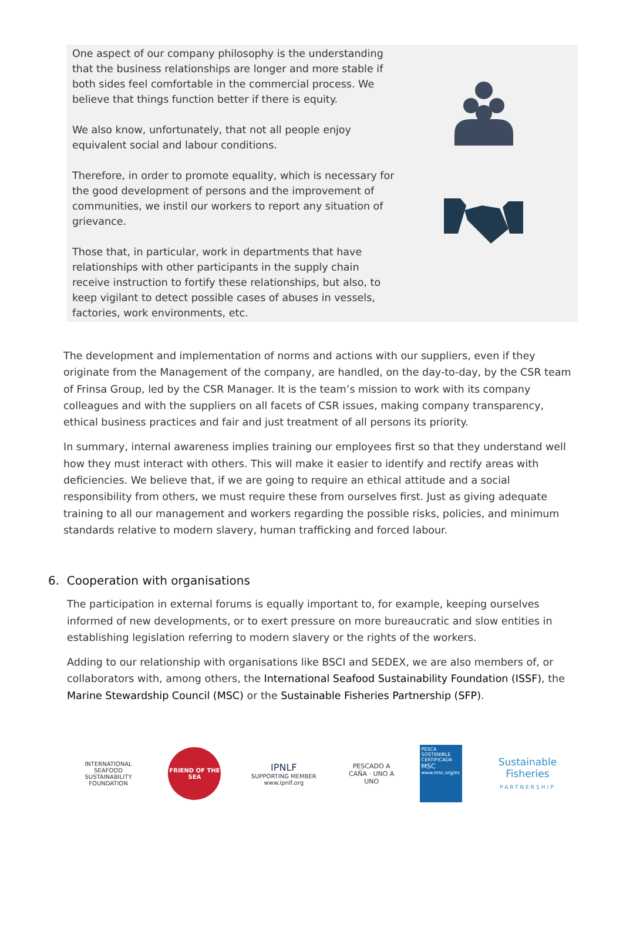One aspect of our company philosophy is the understanding that the business relationships are longer and more stable if both sides feel comfortable in the commercial process. We believe that things function better if there is equity.
We also know, unfortunately, that not all people enjoy equivalent social and labour conditions.
Therefore, in order to promote equality, which is necessary for the good development of persons and the improvement of communities, we instil our workers to report any situation of grievance.
Those that, in particular, work in departments that have relationships with other participants in the supply chain receive instruction to fortify these relationships, but also, to keep vigilant to detect possible cases of abuses in vessels, factories, work environments, etc.
The development and implementation of norms and actions with our suppliers, even if they originate from the Management of the company, are handled, on the day-to-day, by the CSR team of Frinsa Group, led by the CSR Manager. It is the team’s mission to work with its company colleagues and with the suppliers on all facets of CSR issues, making company transparency, ethical business practices and fair and just treatment of all persons its priority.
In summary, internal awareness implies training our employees first so that they understand well how they must interact with others. This will make it easier to identify and rectify areas with deficiencies. We believe that, if we are going to require an ethical attitude and a social responsibility from others, we must require these from ourselves first. Just as giving adequate training to all our management and workers regarding the possible risks, policies, and minimum standards relative to modern slavery, human trafficking and forced labour.
6. Cooperation with organisations
The participation in external forums is equally important to, for example, keeping ourselves informed of new developments, or to exert pressure on more bureaucratic and slow entities in establishing legislation referring to modern slavery or the rights of the workers.
Adding to our relationship with organisations like BSCI and SEDEX, we are also members of, or collaborators with, among others, the International Seafood Sustainability Foundation (ISSF), the Marine Stewardship Council (MSC) or the Sustainable Fisheries Partnership (SFP).
INTERNATIONAL SEAFOOD
SUSTAINABILITY FOUNDATION
FRIEND OF THE SEA
IPNLF
SUPPORTING MEMBER
www.ipnlf.org
PESCADO A CAÑA · UNO A UNO
PESCA SOSTENIBLE CERTIFICADA
MSC
www.msc.org/es
Sustainable Fisheries
PARTNERSHIP